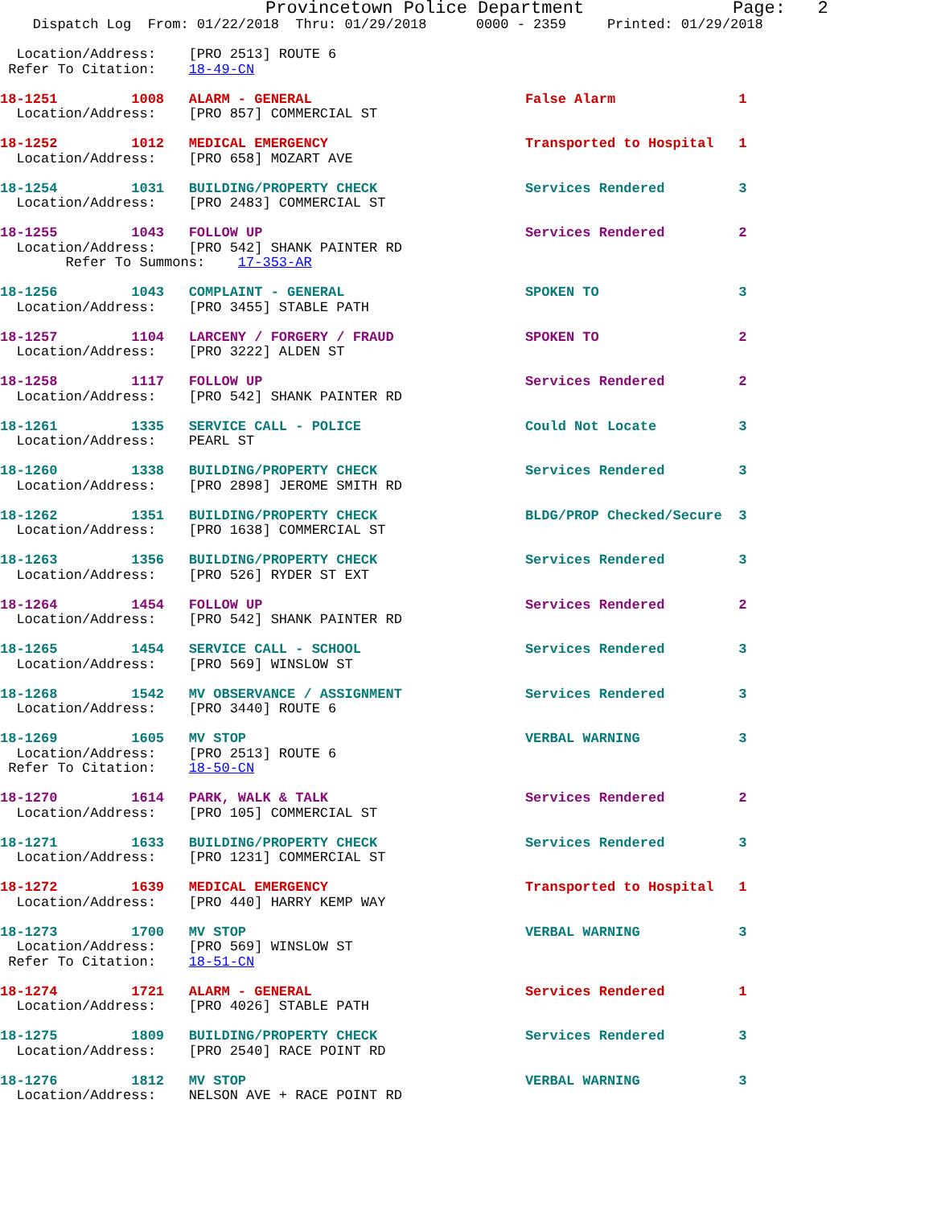Provincetown Police Department              Page:   2
    Dispatch Log  From: 01/22/2018  Thru: 01/29/2018      0000 - 2359     Printed: 01/29/2018
  Location/Address:    [PRO 2513] ROUTE 6
 Refer To Citation:    18-49-CN
18-1251         1008   ALARM - GENERAL                          False Alarm               1
  Location/Address:    [PRO 857] COMMERCIAL ST
18-1252         1012   MEDICAL EMERGENCY                        Transported to Hospital   1
  Location/Address:    [PRO 658] MOZART AVE
18-1254         1031   BUILDING/PROPERTY CHECK                  Services Rendered         3
  Location/Address:    [PRO 2483] COMMERCIAL ST
18-1255         1043   FOLLOW UP                                Services Rendered         2
  Location/Address:    [PRO 542] SHANK PAINTER RD
        Refer To Summons:    17-353-AR
18-1256         1043   COMPLAINT - GENERAL                      SPOKEN TO                 3
  Location/Address:    [PRO 3455] STABLE PATH
18-1257         1104   LARCENY / FORGERY / FRAUD                SPOKEN TO                 2
  Location/Address:    [PRO 3222] ALDEN ST
18-1258         1117   FOLLOW UP                                Services Rendered         2
  Location/Address:    [PRO 542] SHANK PAINTER RD
18-1261         1335   SERVICE CALL - POLICE                    Could Not Locate          3
  Location/Address:    PEARL ST
18-1260         1338   BUILDING/PROPERTY CHECK                  Services Rendered         3
  Location/Address:    [PRO 2898] JEROME SMITH RD
18-1262         1351   BUILDING/PROPERTY CHECK                  BLDG/PROP Checked/Secure  3
  Location/Address:    [PRO 1638] COMMERCIAL ST
18-1263         1356   BUILDING/PROPERTY CHECK                  Services Rendered         3
  Location/Address:    [PRO 526] RYDER ST EXT
18-1264         1454   FOLLOW UP                                Services Rendered         2
  Location/Address:    [PRO 542] SHANK PAINTER RD
18-1265         1454   SERVICE CALL - SCHOOL                    Services Rendered         3
  Location/Address:    [PRO 569] WINSLOW ST
18-1268         1542   MV OBSERVANCE / ASSIGNMENT               Services Rendered         3
  Location/Address:    [PRO 3440] ROUTE 6
18-1269         1605   MV STOP                                  VERBAL WARNING            3
  Location/Address:    [PRO 2513] ROUTE 6
 Refer To Citation:    18-50-CN
18-1270         1614   PARK, WALK & TALK                        Services Rendered         2
  Location/Address:    [PRO 105] COMMERCIAL ST
18-1271         1633   BUILDING/PROPERTY CHECK                  Services Rendered         3
  Location/Address:    [PRO 1231] COMMERCIAL ST
18-1272         1639   MEDICAL EMERGENCY                        Transported to Hospital   1
  Location/Address:    [PRO 440] HARRY KEMP WAY
18-1273         1700   MV STOP                                  VERBAL WARNING            3
  Location/Address:    [PRO 569] WINSLOW ST
 Refer To Citation:    18-51-CN
18-1274         1721   ALARM - GENERAL                          Services Rendered         1
  Location/Address:    [PRO 4026] STABLE PATH
18-1275         1809   BUILDING/PROPERTY CHECK                  Services Rendered         3
  Location/Address:    [PRO 2540] RACE POINT RD
18-1276         1812   MV STOP                                  VERBAL WARNING            3
  Location/Address:    NELSON AVE + RACE POINT RD